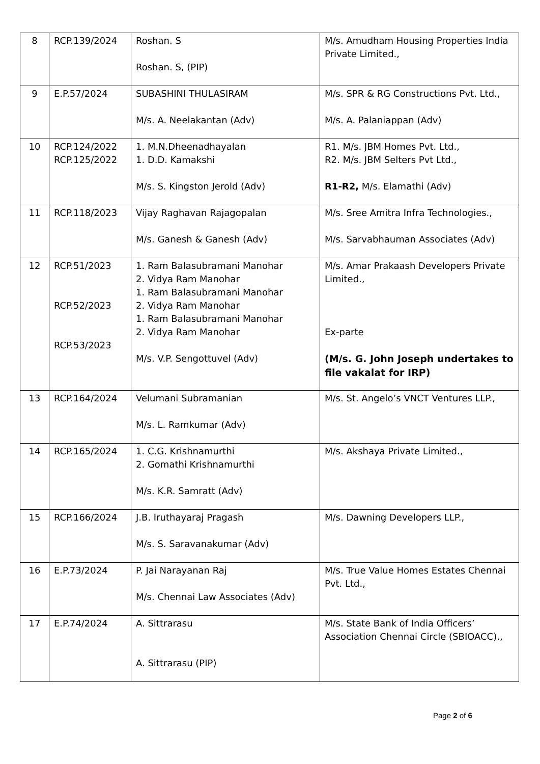| 8 | RCP.139/2024 | Roshan. S Roshan. S, (PIP) | M/s. Amudham Housing Properties India Private Limited., |
| 9 | E.P.57/2024 | SUBASHINI THULASIRAM M/s. A. Neelakantan (Adv) | M/s. SPR & RG Constructions Pvt. Ltd., M/s. A. Palaniappan (Adv) |
| 10 | RCP.124/2022 RCP.125/2022 | 1. M.N.Dheenadhayalan 1. D.D. Kamakshi M/s. S. Kingston Jerold (Adv) | R1. M/s. JBM Homes Pvt. Ltd., R2. M/s. JBM Selters Pvt Ltd., R1-R2, M/s. Elamathi (Adv) |
| 11 | RCP.118/2023 | Vijay Raghavan Rajagopalan M/s. Ganesh & Ganesh (Adv) | M/s. Sree Amitra Infra Technologies., M/s. Sarvabhauman Associates (Adv) |
| 12 | RCP.51/2023 RCP.52/2023 RCP.53/2023 | 1. Ram Balasubramani Manohar 2. Vidya Ram Manohar 1. Ram Balasubramani Manohar 2. Vidya Ram Manohar 1. Ram Balasubramani Manohar 2. Vidya Ram Manohar M/s. V.P. Sengottuvel (Adv) | M/s. Amar Prakaash Developers Private Limited., Ex-parte (M/s. G. John Joseph undertakes to file vakalat for IRP) |
| 13 | RCP.164/2024 | Velumani Subramanian M/s. L. Ramkumar (Adv) | M/s. St. Angelo’s VNCT Ventures LLP., |
| 14 | RCP.165/2024 | 1. C.G. Krishnamurthi 2. Gomathi Krishnamurthi M/s. K.R. Samratt (Adv) | M/s. Akshaya Private Limited., |
| 15 | RCP.166/2024 | J.B. Iruthayaraj Pragash M/s. S. Saravanakumar (Adv) | M/s. Dawning Developers LLP., |
| 16 | E.P.73/2024 | P. Jai Narayanan Raj M/s. Chennai Law Associates (Adv) | M/s. True Value Homes Estates Chennai Pvt. Ltd., |
| 17 | E.P.74/2024 | A. Sittrarasu A. Sittrarasu (PIP) | M/s. State Bank of India Officers’ Association Chennai Circle (SBIOACC)., |
Page 2 of 6